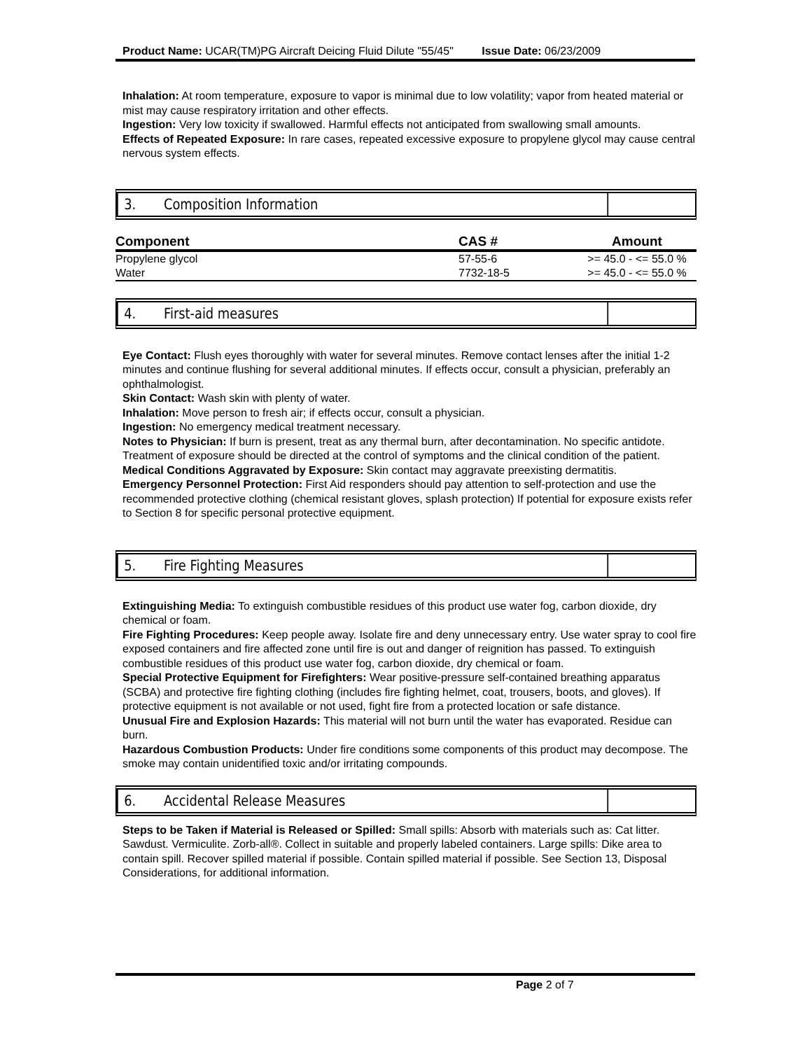Product Name: UCAR(TM)PG Aircraft Deicing Fluid Dilute "55/45" Issue Date: 06/23/2009
Inhalation: At room temperature, exposure to vapor is minimal due to low volatility; vapor from heated material or mist may cause respiratory irritation and other effects.
Ingestion: Very low toxicity if swallowed. Harmful effects not anticipated from swallowing small amounts.
Effects of Repeated Exposure: In rare cases, repeated excessive exposure to propylene glycol may cause central nervous system effects.
3. Composition Information
| Component | CAS # | Amount |
| --- | --- | --- |
| Propylene glycol | 57-55-6 | >= 45.0 - <= 55.0 % |
| Water | 7732-18-5 | >= 45.0 - <= 55.0 % |
4. First-aid measures
Eye Contact: Flush eyes thoroughly with water for several minutes. Remove contact lenses after the initial 1-2 minutes and continue flushing for several additional minutes. If effects occur, consult a physician, preferably an ophthalmologist.
Skin Contact: Wash skin with plenty of water.
Inhalation: Move person to fresh air; if effects occur, consult a physician.
Ingestion: No emergency medical treatment necessary.
Notes to Physician: If burn is present, treat as any thermal burn, after decontamination. No specific antidote. Treatment of exposure should be directed at the control of symptoms and the clinical condition of the patient.
Medical Conditions Aggravated by Exposure: Skin contact may aggravate preexisting dermatitis.
Emergency Personnel Protection: First Aid responders should pay attention to self-protection and use the recommended protective clothing (chemical resistant gloves, splash protection) If potential for exposure exists refer to Section 8 for specific personal protective equipment.
5. Fire Fighting Measures
Extinguishing Media: To extinguish combustible residues of this product use water fog, carbon dioxide, dry chemical or foam.
Fire Fighting Procedures: Keep people away. Isolate fire and deny unnecessary entry. Use water spray to cool fire exposed containers and fire affected zone until fire is out and danger of reignition has passed. To extinguish combustible residues of this product use water fog, carbon dioxide, dry chemical or foam.
Special Protective Equipment for Firefighters: Wear positive-pressure self-contained breathing apparatus (SCBA) and protective fire fighting clothing (includes fire fighting helmet, coat, trousers, boots, and gloves). If protective equipment is not available or not used, fight fire from a protected location or safe distance.
Unusual Fire and Explosion Hazards: This material will not burn until the water has evaporated. Residue can burn.
Hazardous Combustion Products: Under fire conditions some components of this product may decompose. The smoke may contain unidentified toxic and/or irritating compounds.
6. Accidental Release Measures
Steps to be Taken if Material is Released or Spilled: Small spills: Absorb with materials such as: Cat litter. Sawdust. Vermiculite. Zorb-all®. Collect in suitable and properly labeled containers. Large spills: Dike area to contain spill. Recover spilled material if possible. Contain spilled material if possible. See Section 13, Disposal Considerations, for additional information.
Page 2 of 7